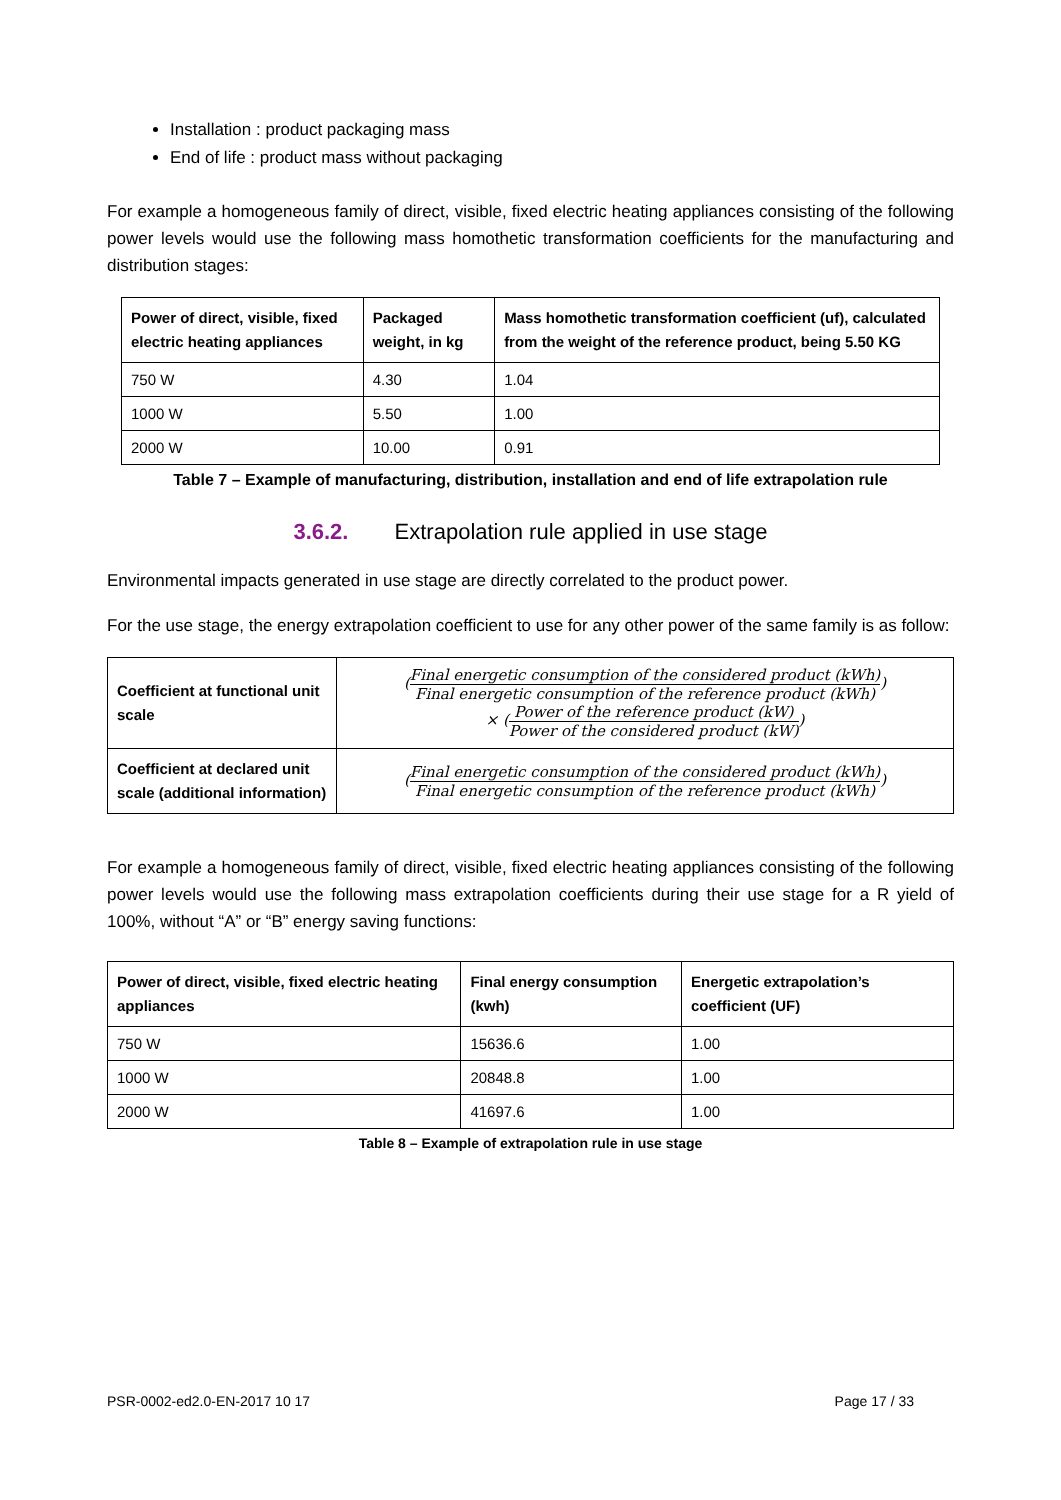Installation : product packaging mass
End of life : product mass without packaging
For example a homogeneous family of direct, visible, fixed electric heating appliances consisting of the following power levels would use the following mass homothetic transformation coefficients for the manufacturing and distribution stages:
| Power of direct, visible, fixed electric heating appliances | Packaged weight, in kg | Mass homothetic transformation coefficient (uf), calculated from the weight of the reference product, being 5.50 KG |
| --- | --- | --- |
| 750 W | 4.30 | 1.04 |
| 1000 W | 5.50 | 1.00 |
| 2000 W | 10.00 | 0.91 |
Table 7 – Example of manufacturing, distribution, installation and end of life extrapolation rule
3.6.2. Extrapolation rule applied in use stage
Environmental impacts generated in use stage are directly correlated to the product power.
For the use stage, the energy extrapolation coefficient to use for any other power of the same family is as follow:
| Coefficient at functional unit scale | ( Final energetic consumption of the considered product (kWh) Final energetic consumption of the reference product (kWh) ) × ( Power of the reference product (kW) Power of the considered product (kW) ) |
| Coefficient at declared unit scale (additional information) | ( Final energetic consumption of the considered product (kWh) Final energetic consumption of the reference product (kWh) ) |
For example a homogeneous family of direct, visible, fixed electric heating appliances consisting of the following power levels would use the following mass extrapolation coefficients during their use stage for a R yield of 100%, without “A” or “B” energy saving functions:
| Power of direct, visible, fixed electric heating appliances | Final energy consumption (kwh) | Energetic extrapolation’s coefficient (UF) |
| --- | --- | --- |
| 750 W | 15636.6 | 1.00 |
| 1000 W | 20848.8 | 1.00 |
| 2000 W | 41697.6 | 1.00 |
Table 8 – Example of extrapolation rule in use stage
PSR-0002-ed2.0-EN-2017 10 17 Page 17 / 33